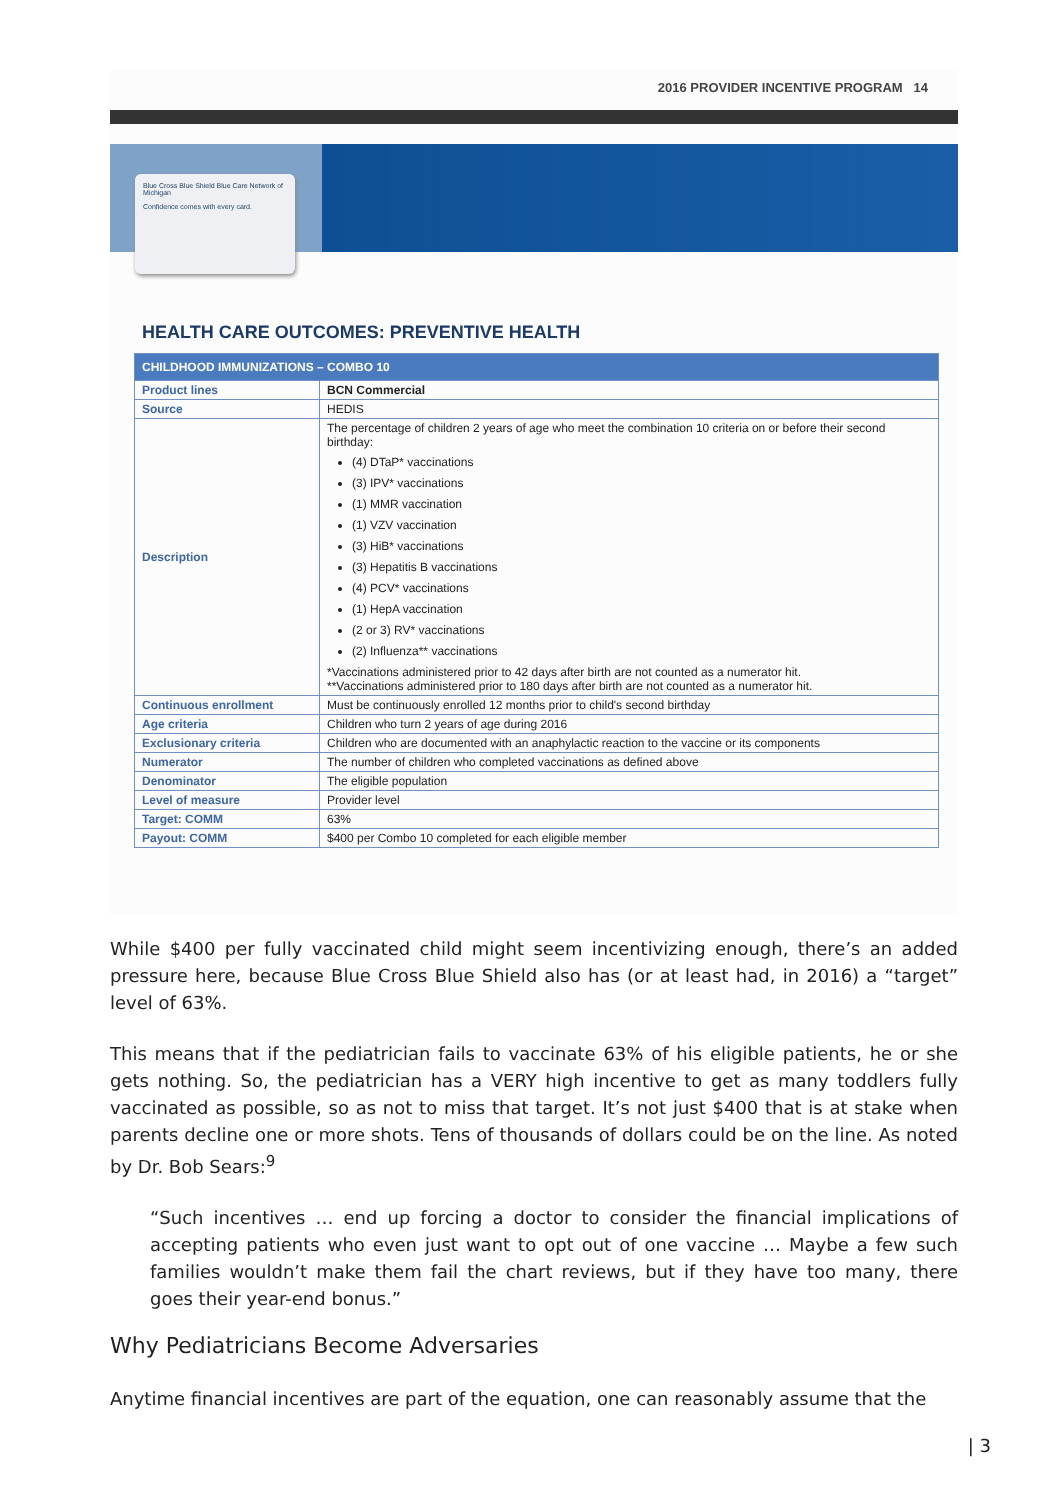2016 PROVIDER INCENTIVE PROGRAM 14
Blue Cross Blue Shield Blue Care Network of Michigan
Confidence comes with every card.
HEALTH CARE OUTCOMES: PREVENTIVE HEALTH
| CHILDHOOD IMMUNIZATIONS – COMBO 10 | |
| --- | --- |
| Product lines | BCN Commercial |
| Source | HEDIS |
| Description | The percentage of children 2 years of age who meet the combination 10 criteria on or before their second birthday: (4) DTaP* vaccinations (3) IPV* vaccinations (1) MMR vaccination (1) VZV vaccination (3) HiB* vaccinations (3) Hepatitis B vaccinations (4) PCV* vaccinations (1) HepA vaccination (2 or 3) RV* vaccinations (2) Influenza** vaccinations *Vaccinations administered prior to 42 days after birth are not counted as a numerator hit. **Vaccinations administered prior to 180 days after birth are not counted as a numerator hit. |
| Continuous enrollment | Must be continuously enrolled 12 months prior to child's second birthday |
| Age criteria | Children who turn 2 years of age during 2016 |
| Exclusionary criteria | Children who are documented with an anaphylactic reaction to the vaccine or its components |
| Numerator | The number of children who completed vaccinations as defined above |
| Denominator | The eligible population |
| Level of measure | Provider level |
| Target: COMM | 63% |
| Payout: COMM | $400 per Combo 10 completed for each eligible member |
While $400 per fully vaccinated child might seem incentivizing enough, there’s an added pressure here, because Blue Cross Blue Shield also has (or at least had, in 2016) a “target” level of 63%.
This means that if the pediatrician fails to vaccinate 63% of his eligible patients, he or she gets nothing. So, the pediatrician has a VERY high incentive to get as many toddlers fully vaccinated as possible, so as not to miss that target. It’s not just $400 that is at stake when parents decline one or more shots. Tens of thousands of dollars could be on the line. As noted by Dr. Bob Sears:<sup>9</sup>
“Such incentives … end up forcing a doctor to consider the financial implications of accepting patients who even just want to opt out of one vaccine … Maybe a few such families wouldn’t make them fail the chart reviews, but if they have too many, there goes their year-end bonus.”
Why Pediatricians Become Adversaries
Anytime financial incentives are part of the equation, one can reasonably assume that the
| 3